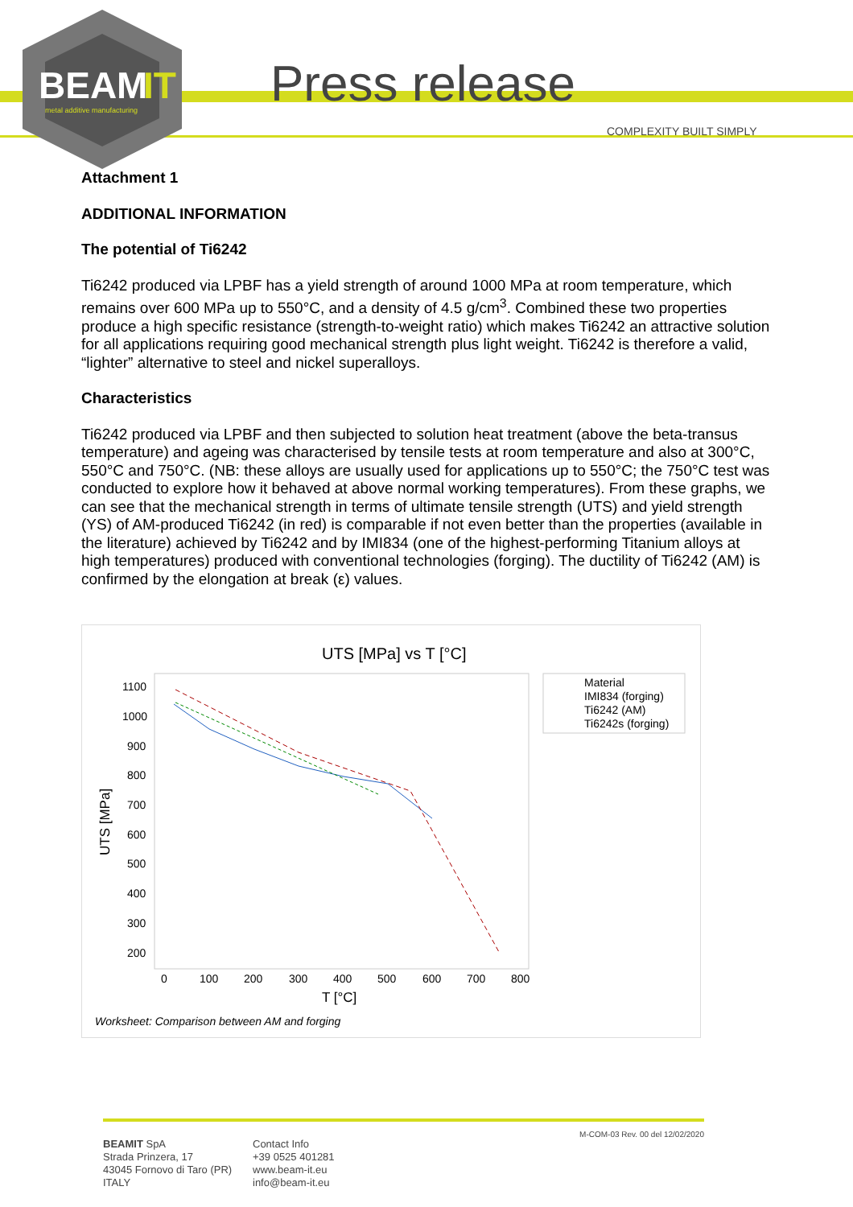BEAM
IT
metal additive manufacturing
Press release
COMPLEXITY BUILT SIMPLY
Attachment 1
ADDITIONAL INFORMATION
The potential of Ti6242
Ti6242 produced via LPBF has a yield strength of around 1000 MPa at room temperature, which remains over 600 MPa up to 550°C, and a density of 4.5 g/cm<sup>3</sup>. Combined these two properties produce a high specific resistance (strength-to-weight ratio) which makes Ti6242 an attractive solution for all applications requiring good mechanical strength plus light weight. Ti6242 is therefore a valid, “lighter” alternative to steel and nickel superalloys.
Characteristics
Ti6242 produced via LPBF and then subjected to solution heat treatment (above the beta-transus temperature) and ageing was characterised by tensile tests at room temperature and also at 300°C, 550°C and 750°C. (NB: these alloys are usually used for applications up to 550°C; the 750°C test was conducted to explore how it behaved at above normal working temperatures). From these graphs, we can see that the mechanical strength in terms of ultimate tensile strength (UTS) and yield strength (YS) of AM-produced Ti6242 (in red) is comparable if not even better than the properties (available in the literature) achieved by Ti6242 and by IMI834 (one of the highest-performing Titanium alloys at high temperatures) produced with conventional technologies (forging). The ductility of Ti6242 (AM) is confirmed by the elongation at break (ε) values.
UTS [MPa] vs T [°C]
1100
1000
900
800
700
600
500
400
300
200
0
100
200
300
400
500
600
700
800
T [°C]
UTS [MPa]
Worksheet: Comparison between AM and forging
Material
IMI834 (forging)
Ti6242 (AM)
Ti6242s (forging)
BEAMIT SpA
Strada Prinzera, 17
43045 Fornovo di Taro (PR)
ITALY
Contact Info
+39 0525 401281
www.beam-it.eu
info@beam-it.eu
M-COM-03 Rev. 00 del 12/02/2020